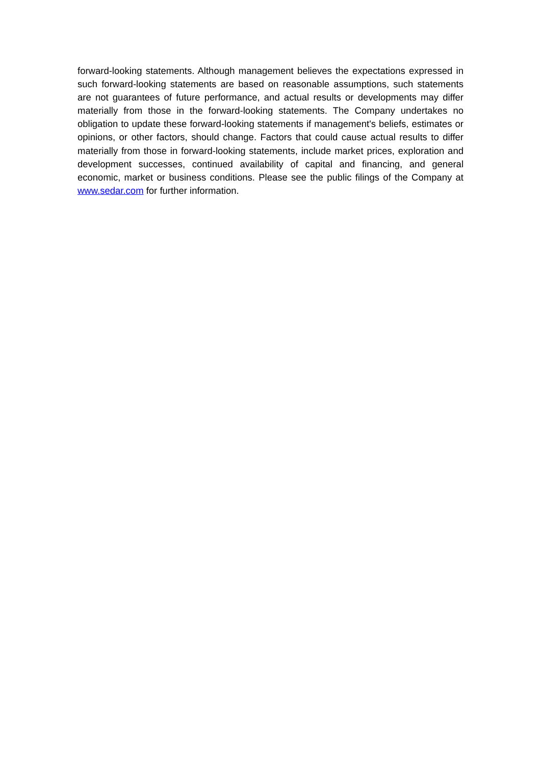forward-looking statements. Although management believes the expectations expressed in such forward-looking statements are based on reasonable assumptions, such statements are not guarantees of future performance, and actual results or developments may differ materially from those in the forward-looking statements. The Company undertakes no obligation to update these forward-looking statements if management's beliefs, estimates or opinions, or other factors, should change. Factors that could cause actual results to differ materially from those in forward-looking statements, include market prices, exploration and development successes, continued availability of capital and financing, and general economic, market or business conditions. Please see the public filings of the Company at www.sedar.com for further information.